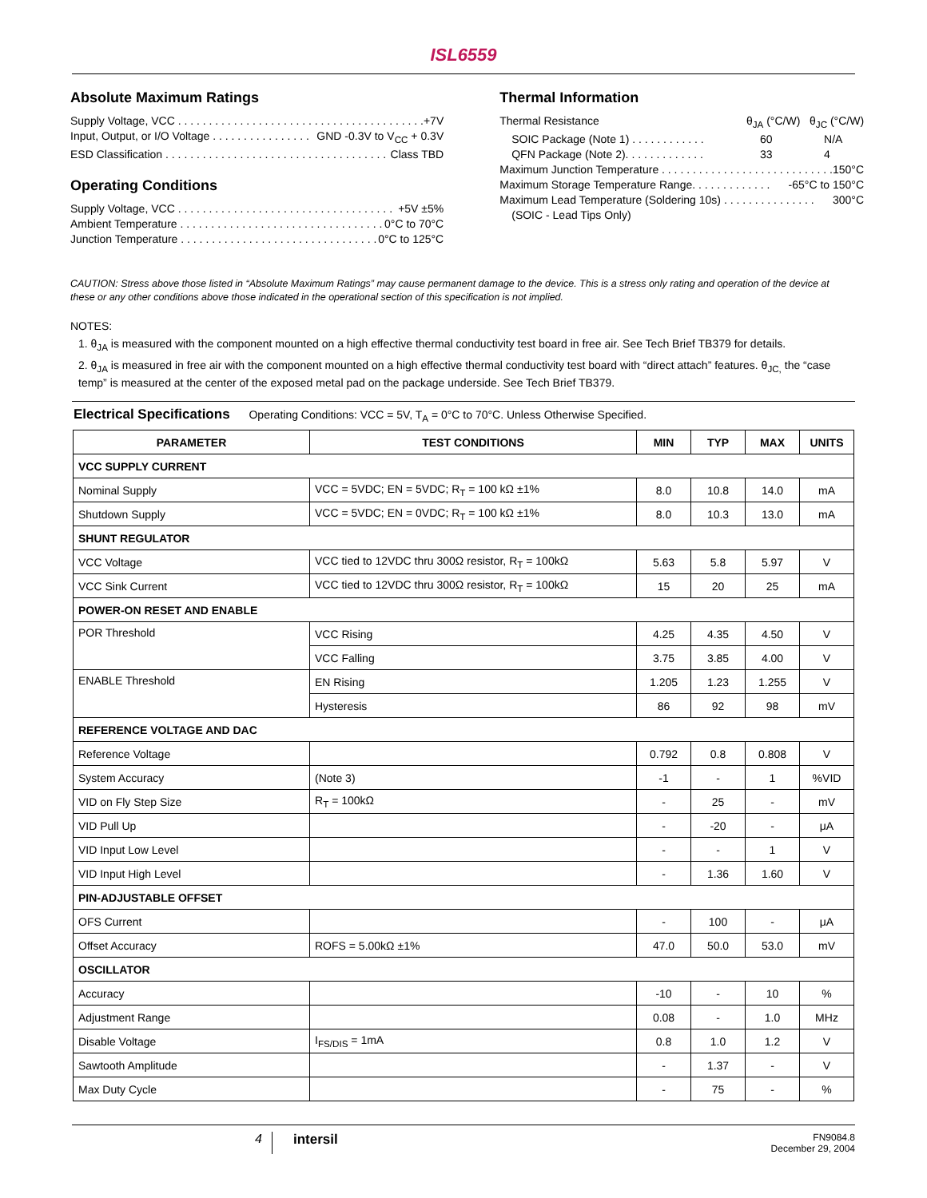ISL6559
Absolute Maximum Ratings
Supply Voltage, VCC . . . . . . . . . . . . . . . . . . . . . . . . . . . . . . . . . . . . . . . . +7V
Input, Output, or I/O Voltage . . . . . . . . . . . . . . . . GND -0.3V to V<sub>CC</sub> + 0.3V
ESD Classification . . . . . . . . . . . . . . . . . . . . . . . . . . . . . . . . . . . . Class TBD
Operating Conditions
Supply Voltage, VCC . . . . . . . . . . . . . . . . . . . . . . . . . . . . . . . . . . . +5V ±5%
Ambient Temperature . . . . . . . . . . . . . . . . . . . . . . . . . . . . . . . . . 0°C to 70°C
Junction Temperature . . . . . . . . . . . . . . . . . . . . . . . . . . . . . . . . 0°C to 125°C
Thermal Information
Thermal Resistance θ<sub>JA</sub> (°C/W) θ<sub>JC</sub> (°C/W)
SOIC Package (Note 1) . . . . . . . . . . . . 60 N/A
QFN Package (Note 2). . . . . . . . . . . . . 33 4
Maximum Junction Temperature . . . . . . . . . . . . . . . . . . . . . . . . . . . . 150°C
Maximum Storage Temperature Range. . . . . . . . . . . . . -65°C to 150°C
Maximum Lead Temperature (Soldering 10s) . . . . . . . . . . . . . . . 300°C
(SOIC - Lead Tips Only)
CAUTION: Stress above those listed in “Absolute Maximum Ratings” may cause permanent damage to the device. This is a stress only rating and operation of the device at these or any other conditions above those indicated in the operational section of this specification is not implied.
NOTES:
1. θ<sub>JA</sub> is measured with the component mounted on a high effective thermal conductivity test board in free air. See Tech Brief TB379 for details.
2. θ<sub>JA</sub> is measured in free air with the component mounted on a high effective thermal conductivity test board with “direct attach” features. θ<sub>JC,</sub> the “case temp” is measured at the center of the exposed metal pad on the package underside. See Tech Brief TB379.
Electrical Specifications Operating Conditions: VCC = 5V, T<sub>A</sub> = 0°C to 70°C. Unless Otherwise Specified.
| PARAMETER | TEST CONDITIONS | MIN | TYP | MAX | UNITS |
| --- | --- | --- | --- | --- | --- |
| VCC SUPPLY CURRENT | | | | | |
| Nominal Supply | VCC = 5VDC; EN = 5VDC; R<sub>T</sub> = 100 kΩ ±1% | 8.0 | 10.8 | 14.0 | mA |
| Shutdown Supply | VCC = 5VDC; EN = 0VDC; R<sub>T</sub> = 100 kΩ ±1% | 8.0 | 10.3 | 13.0 | mA |
| SHUNT REGULATOR | | | | | |
| VCC Voltage | VCC tied to 12VDC thru 300Ω resistor, R<sub>T</sub> = 100kΩ | 5.63 | 5.8 | 5.97 | V |
| VCC Sink Current | VCC tied to 12VDC thru 300Ω resistor, R<sub>T</sub> = 100kΩ | 15 | 20 | 25 | mA |
| POWER-ON RESET AND ENABLE | | | | | |
| POR Threshold | VCC Rising | 4.25 | 4.35 | 4.50 | V |
| | VCC Falling | 3.75 | 3.85 | 4.00 | V |
| ENABLE Threshold | EN Rising | 1.205 | 1.23 | 1.255 | V |
| | Hysteresis | 86 | 92 | 98 | mV |
| REFERENCE VOLTAGE AND DAC | | | | | |
| Reference Voltage | | 0.792 | 0.8 | 0.808 | V |
| System Accuracy | (Note 3) | -1 | - | 1 | %VID |
| VID on Fly Step Size | R<sub>T</sub> = 100kΩ | - | 25 | - | mV |
| VID Pull Up | | - | -20 | - | μA |
| VID Input Low Level | | - | - | 1 | V |
| VID Input High Level | | - | 1.36 | 1.60 | V |
| PIN-ADJUSTABLE OFFSET | | | | | |
| OFS Current | | - | 100 | - | μA |
| Offset Accuracy | ROFS = 5.00kΩ ±1% | 47.0 | 50.0 | 53.0 | mV |
| OSCILLATOR | | | | | |
| Accuracy | | -10 | - | 10 | % |
| Adjustment Range | | 0.08 | - | 1.0 | MHz |
| Disable Voltage | I<sub>FS/DIS</sub> = 1mA | 0.8 | 1.0 | 1.2 | V |
| Sawtooth Amplitude | | - | 1.37 | - | V |
| Max Duty Cycle | | - | 75 | - | % |
4 intersil FN9084.8
December 29, 2004